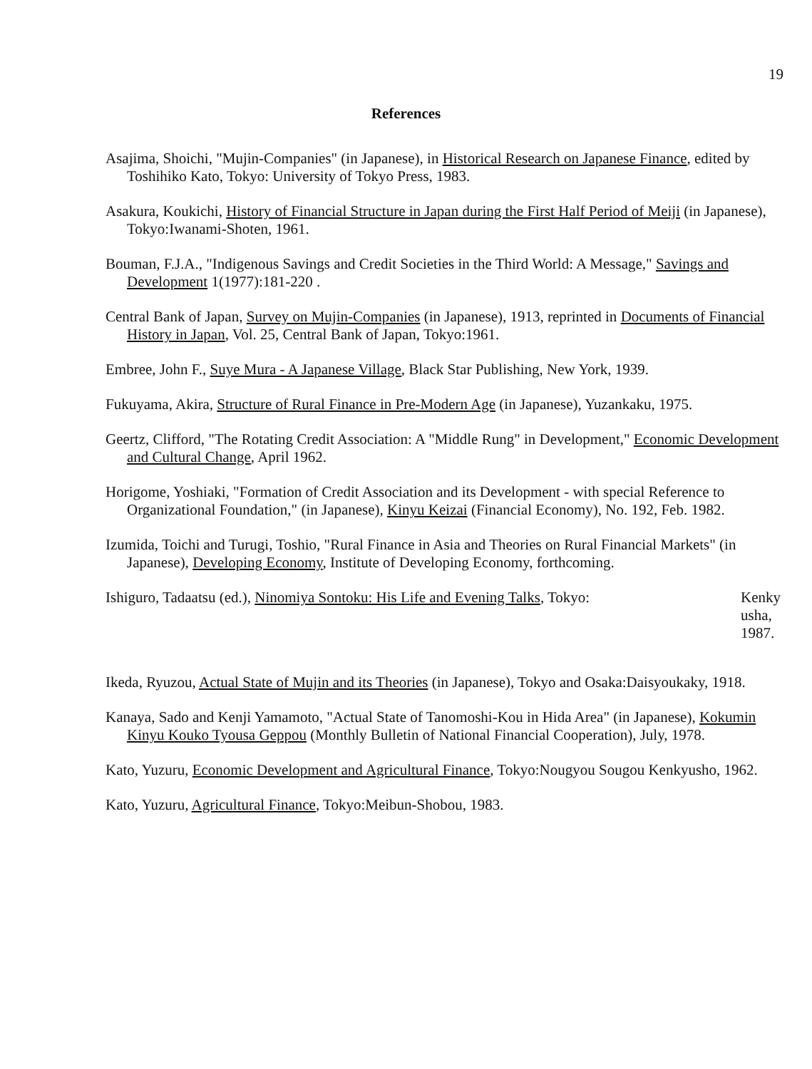19
References
Asajima, Shoichi, "Mujin-Companies" (in Japanese), in Historical Research on Japanese Finance, edited by Toshihiko Kato, Tokyo: University of Tokyo Press, 1983.
Asakura, Koukichi, History of Financial Structure in Japan during the First Half Period of Meiji (in Japanese), Tokyo:Iwanami-Shoten, 1961.
Bouman, F.J.A., "Indigenous Savings and Credit Societies in the Third World: A Message," Savings and Development 1(1977):181-220 .
Central Bank of Japan, Survey on Mujin-Companies (in Japanese), 1913, reprinted in Documents of Financial History in Japan, Vol. 25, Central Bank of Japan, Tokyo:1961.
Embree, John F., Suye Mura - A Japanese Village, Black Star Publishing, New York, 1939.
Fukuyama, Akira, Structure of Rural Finance in Pre-Modern Age (in Japanese), Yuzankaku, 1975.
Geertz, Clifford, "The Rotating Credit Association: A "Middle Rung" in Development," Economic Development and Cultural Change, April 1962.
Horigome, Yoshiaki, "Formation of Credit Association and its Development - with special Reference to Organizational Foundation," (in Japanese), Kinyu Keizai (Financial Economy), No. 192, Feb. 1982.
Izumida, Toichi and Turugi, Toshio, "Rural Finance in Asia and Theories on Rural Financial Markets" (in Japanese), Developing Economy, Institute of Developing Economy, forthcoming.
Ishiguro, Tadaatsu (ed.), Ninomiya Sontoku: His Life and Evening Talks, Tokyo: Kenky usha, 1987.
Ikeda, Ryuzou, Actual State of Mujin and its Theories (in Japanese), Tokyo and Osaka:Daisyoukaky, 1918.
Kanaya, Sado and Kenji Yamamoto, "Actual State of Tanomoshi-Kou in Hida Area" (in Japanese), Kokumin Kinyu Kouko Tyousa Geppou (Monthly Bulletin of National Financial Cooperation), July, 1978.
Kato, Yuzuru, Economic Development and Agricultural Finance, Tokyo:Nougyou Sougou Kenkyusho, 1962.
Kato, Yuzuru, Agricultural Finance, Tokyo:Meibun-Shobou, 1983.